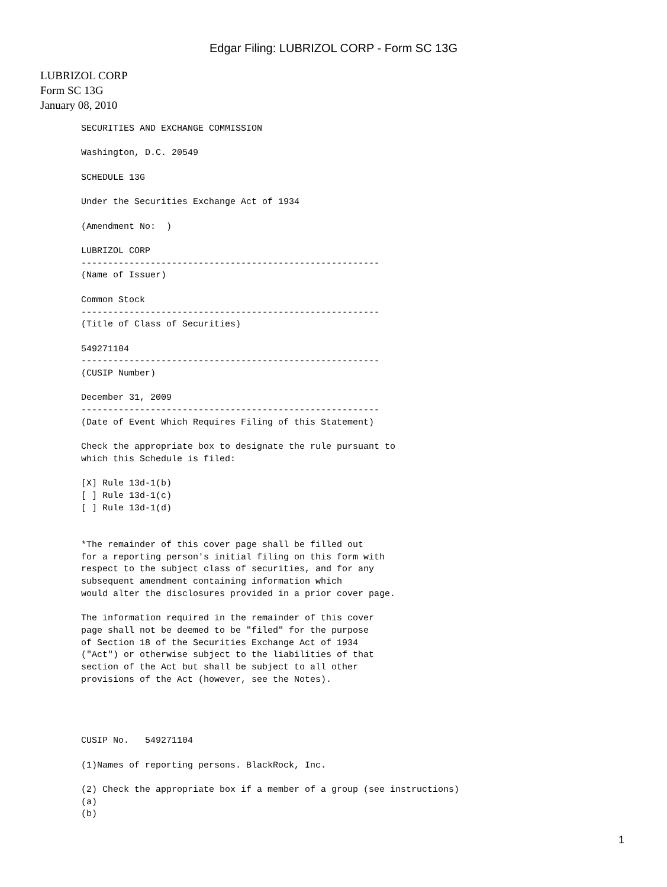Edgar Filing: LUBRIZOL CORP - Form SC 13G
LUBRIZOL CORP
Form SC 13G
January 08, 2010
SECURITIES AND EXCHANGE COMMISSION

Washington, D.C. 20549

SCHEDULE 13G

Under the Securities Exchange Act of 1934

(Amendment No:  )

LUBRIZOL CORP
--------------------------------------------------------
(Name of Issuer)

Common Stock
--------------------------------------------------------
(Title of Class of Securities)

549271104
--------------------------------------------------------
(CUSIP Number)

December 31, 2009
--------------------------------------------------------
(Date of Event Which Requires Filing of this Statement)

Check the appropriate box to designate the rule pursuant to
which this Schedule is filed:

[X] Rule 13d-1(b)
[ ] Rule 13d-1(c)
[ ] Rule 13d-1(d)


*The remainder of this cover page shall be filled out
for a reporting person's initial filing on this form with
respect to the subject class of securities, and for any
subsequent amendment containing information which
would alter the disclosures provided in a prior cover page.

The information required in the remainder of this cover
page shall not be deemed to be "filed" for the purpose
of Section 18 of the Securities Exchange Act of 1934
("Act") or otherwise subject to the liabilities of that
section of the Act but shall be subject to all other
provisions of the Act (however, see the Notes).




CUSIP No.   549271104

(1)Names of reporting persons. BlackRock, Inc.

(2) Check the appropriate box if a member of a group (see instructions)
(a)
(b)
1